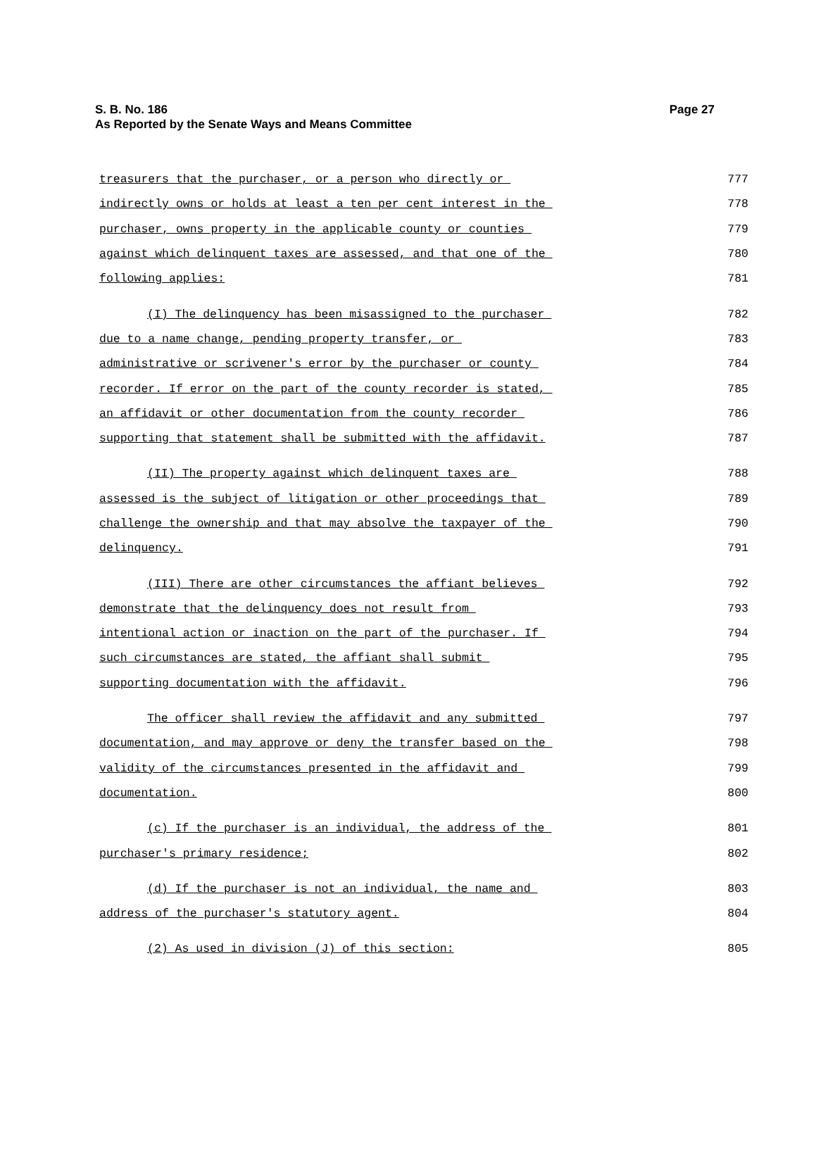Page 27 S. B. No. 186
As Reported by the Senate Ways and Means Committee
treasurers that the purchaser, or a person who directly or 777
indirectly owns or holds at least a ten per cent interest in the 778
purchaser, owns property in the applicable county or counties 779
against which delinquent taxes are assessed, and that one of the 780
following applies: 781
(I) The delinquency has been misassigned to the purchaser 782
due to a name change, pending property transfer, or 783
administrative or scrivener's error by the purchaser or county 784
recorder. If error on the part of the county recorder is stated, 785
an affidavit or other documentation from the county recorder 786
supporting that statement shall be submitted with the affidavit. 787
(II) The property against which delinquent taxes are 788
assessed is the subject of litigation or other proceedings that 789
challenge the ownership and that may absolve the taxpayer of the 790
delinquency. 791
(III) There are other circumstances the affiant believes 792
demonstrate that the delinquency does not result from 793
intentional action or inaction on the part of the purchaser. If 794
such circumstances are stated, the affiant shall submit 795
supporting documentation with the affidavit. 796
The officer shall review the affidavit and any submitted 797
documentation, and may approve or deny the transfer based on the 798
validity of the circumstances presented in the affidavit and 799
documentation. 800
(c) If the purchaser is an individual, the address of the 801
purchaser's primary residence; 802
(d) If the purchaser is not an individual, the name and 803
address of the purchaser's statutory agent. 804
(2) As used in division (J) of this section: 805